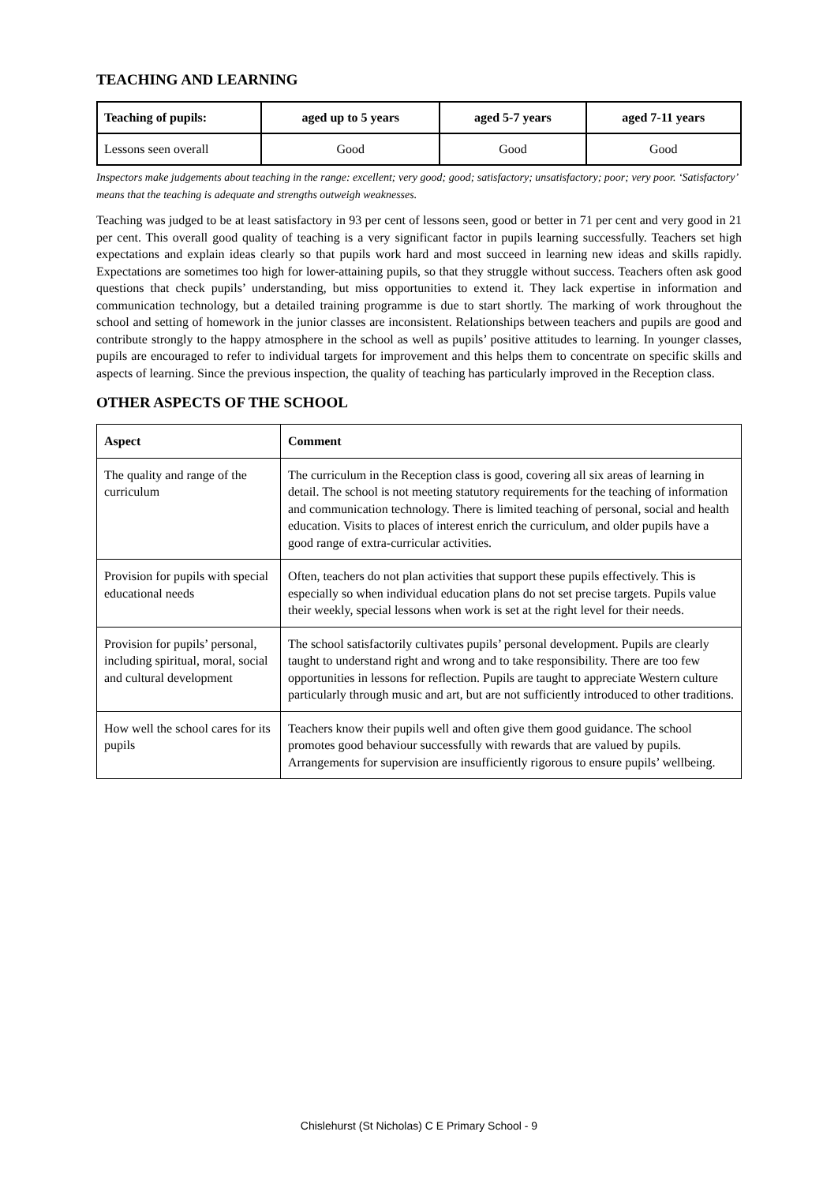TEACHING AND LEARNING
| Teaching of pupils: | aged up to 5 years | aged 5-7 years | aged 7-11 years |
| --- | --- | --- | --- |
| Lessons seen overall | Good | Good | Good |
Inspectors make judgements about teaching in the range: excellent; very good; good; satisfactory; unsatisfactory; poor; very poor. ‘Satisfactory’ means that the teaching is adequate and strengths outweigh weaknesses.
Teaching was judged to be at least satisfactory in 93 per cent of lessons seen, good or better in 71 per cent and very good in 21 per cent. This overall good quality of teaching is a very significant factor in pupils learning successfully. Teachers set high expectations and explain ideas clearly so that pupils work hard and most succeed in learning new ideas and skills rapidly. Expectations are sometimes too high for lower-attaining pupils, so that they struggle without success. Teachers often ask good questions that check pupils’ understanding, but miss opportunities to extend it. They lack expertise in information and communication technology, but a detailed training programme is due to start shortly. The marking of work throughout the school and setting of homework in the junior classes are inconsistent. Relationships between teachers and pupils are good and contribute strongly to the happy atmosphere in the school as well as pupils’ positive attitudes to learning. In younger classes, pupils are encouraged to refer to individual targets for improvement and this helps them to concentrate on specific skills and aspects of learning. Since the previous inspection, the quality of teaching has particularly improved in the Reception class.
OTHER ASPECTS OF THE SCHOOL
| Aspect | Comment |
| --- | --- |
| The quality and range of the curriculum | The curriculum in the Reception class is good, covering all six areas of learning in detail. The school is not meeting statutory requirements for the teaching of information and communication technology. There is limited teaching of personal, social and health education. Visits to places of interest enrich the curriculum, and older pupils have a good range of extra-curricular activities. |
| Provision for pupils with special educational needs | Often, teachers do not plan activities that support these pupils effectively. This is especially so when individual education plans do not set precise targets. Pupils value their weekly, special lessons when work is set at the right level for their needs. |
| Provision for pupils’ personal, including spiritual, moral, social and cultural development | The school satisfactorily cultivates pupils’ personal development. Pupils are clearly taught to understand right and wrong and to take responsibility. There are too few opportunities in lessons for reflection. Pupils are taught to appreciate Western culture particularly through music and art, but are not sufficiently introduced to other traditions. |
| How well the school cares for its pupils | Teachers know their pupils well and often give them good guidance. The school promotes good behaviour successfully with rewards that are valued by pupils. Arrangements for supervision are insufficiently rigorous to ensure pupils’ wellbeing. |
Chislehurst (St Nicholas) C E Primary School - 9